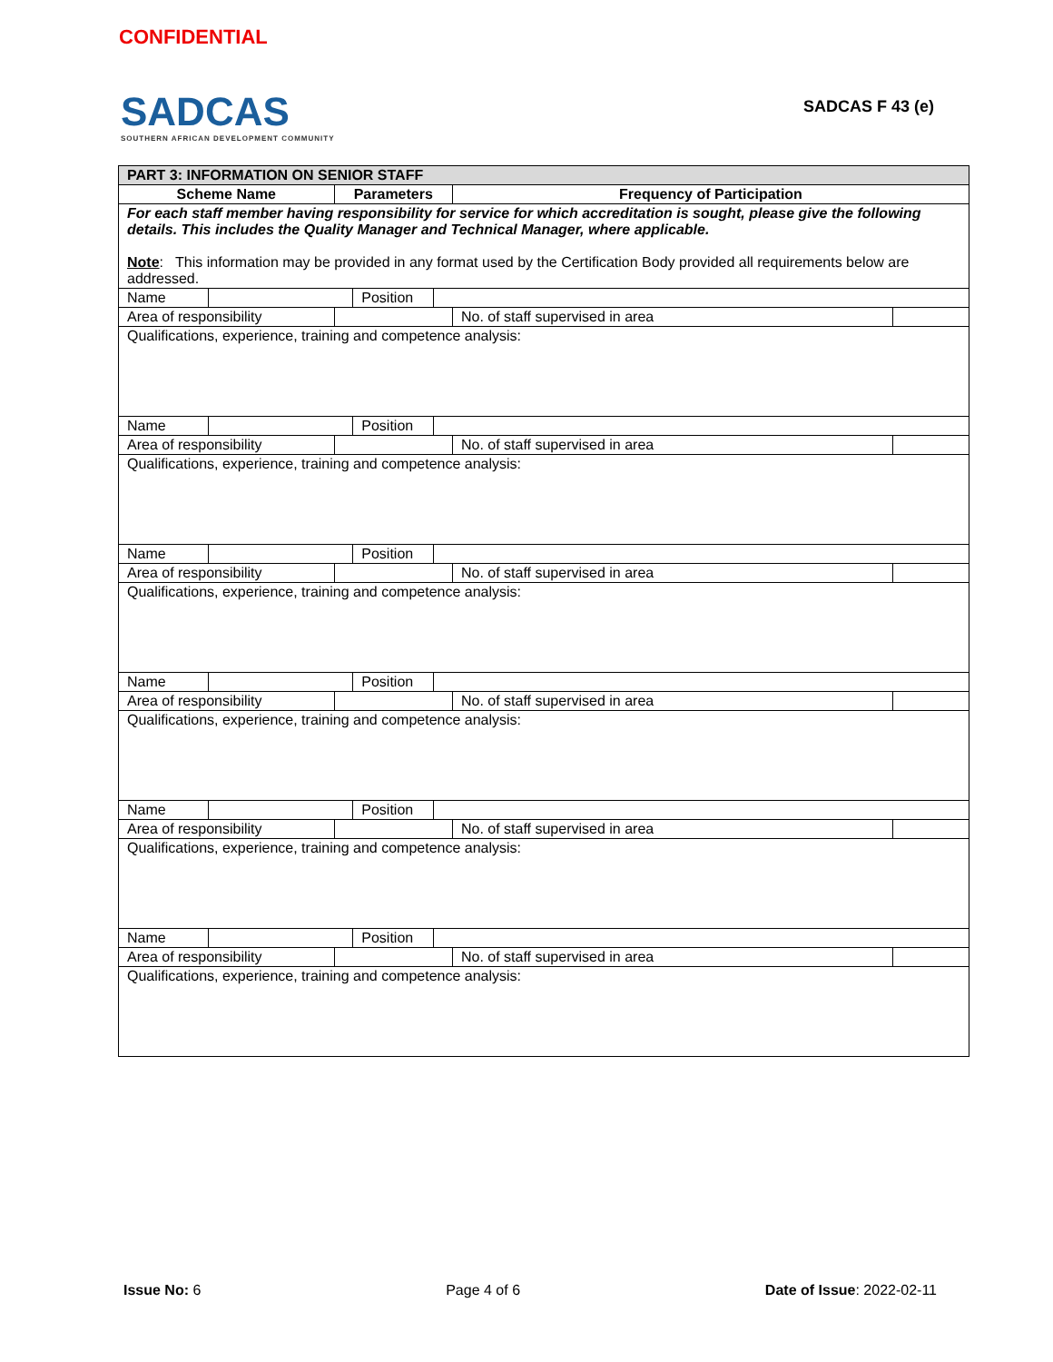CONFIDENTIAL
SADCAS
SOUTHERN AFRICAN DEVELOPMENT COMMUNITY
SADCAS F 43 (e)
| PART 3: INFORMATION ON SENIOR STAFF | | | | | | | |
| Scheme Name | | | Parameters | | | Frequency of Participation | |
| For each staff member having responsibility for service for which accreditation is sought, please give the following details. This includes the Quality Manager and Technical Manager, where applicable. Note : This information may be provided in any format used by the Certification Body provided all requirements below are addressed. | | | | | | | |
| Name | | | | Position | | | |
| Area of responsibility | | | | | | No. of staff supervised in area | |
| Qualifications, experience, training and competence analysis: | | | | | | | |
| Name | | | | Position | | | |
| Area of responsibility | | | | | | No. of staff supervised in area | |
| Qualifications, experience, training and competence analysis: | | | | | | | |
| Name | | | | Position | | | |
| Area of responsibility | | | | | | No. of staff supervised in area | |
| Qualifications, experience, training and competence analysis: | | | | | | | |
| Name | | | | Position | | | |
| Area of responsibility | | | | | | No. of staff supervised in area | |
| Qualifications, experience, training and competence analysis: | | | | | | | |
| Name | | | | Position | | | |
| Area of responsibility | | | | | | No. of staff supervised in area | |
| Qualifications, experience, training and competence analysis: | | | | | | | |
| Name | | | | Position | | | |
| Area of responsibility | | | | | | No. of staff supervised in area | |
| Qualifications, experience, training and competence analysis: | | | | | | | |
Issue No: 6 Page 4 of 6 Date of Issue: 2022-02-11